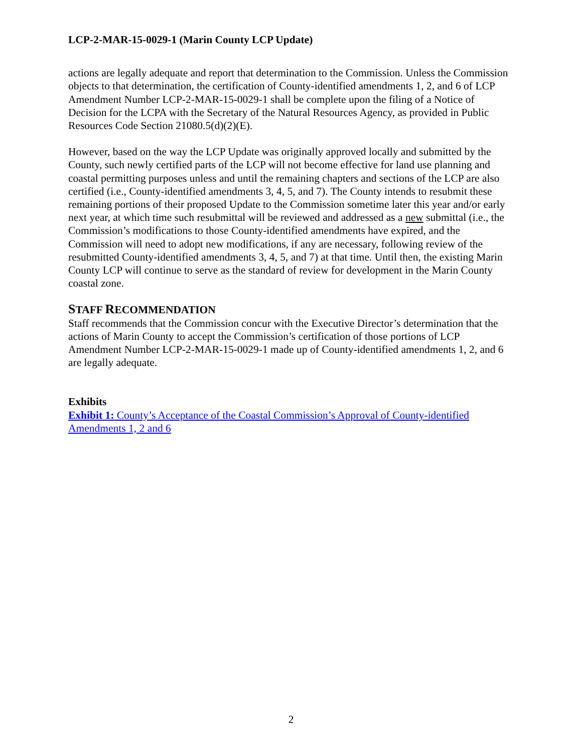LCP-2-MAR-15-0029-1 (Marin County LCP Update)
actions are legally adequate and report that determination to the Commission. Unless the Commission objects to that determination, the certification of County-identified amendments 1, 2, and 6 of LCP Amendment Number LCP-2-MAR-15-0029-1 shall be complete upon the filing of a Notice of Decision for the LCPA with the Secretary of the Natural Resources Agency, as provided in Public Resources Code Section 21080.5(d)(2)(E).
However, based on the way the LCP Update was originally approved locally and submitted by the County, such newly certified parts of the LCP will not become effective for land use planning and coastal permitting purposes unless and until the remaining chapters and sections of the LCP are also certified (i.e., County-identified amendments 3, 4, 5, and 7). The County intends to resubmit these remaining portions of their proposed Update to the Commission sometime later this year and/or early next year, at which time such resubmittal will be reviewed and addressed as a new submittal (i.e., the Commission’s modifications to those County-identified amendments have expired, and the Commission will need to adopt new modifications, if any are necessary, following review of the resubmitted County-identified amendments 3, 4, 5, and 7) at that time. Until then, the existing Marin County LCP will continue to serve as the standard of review for development in the Marin County coastal zone.
STAFF RECOMMENDATION
Staff recommends that the Commission concur with the Executive Director’s determination that the actions of Marin County to accept the Commission’s certification of those portions of LCP Amendment Number LCP-2-MAR-15-0029-1 made up of County-identified amendments 1, 2, and 6 are legally adequate.
Exhibits
Exhibit 1: County’s Acceptance of the Coastal Commission’s Approval of County-identified Amendments 1, 2 and 6
2